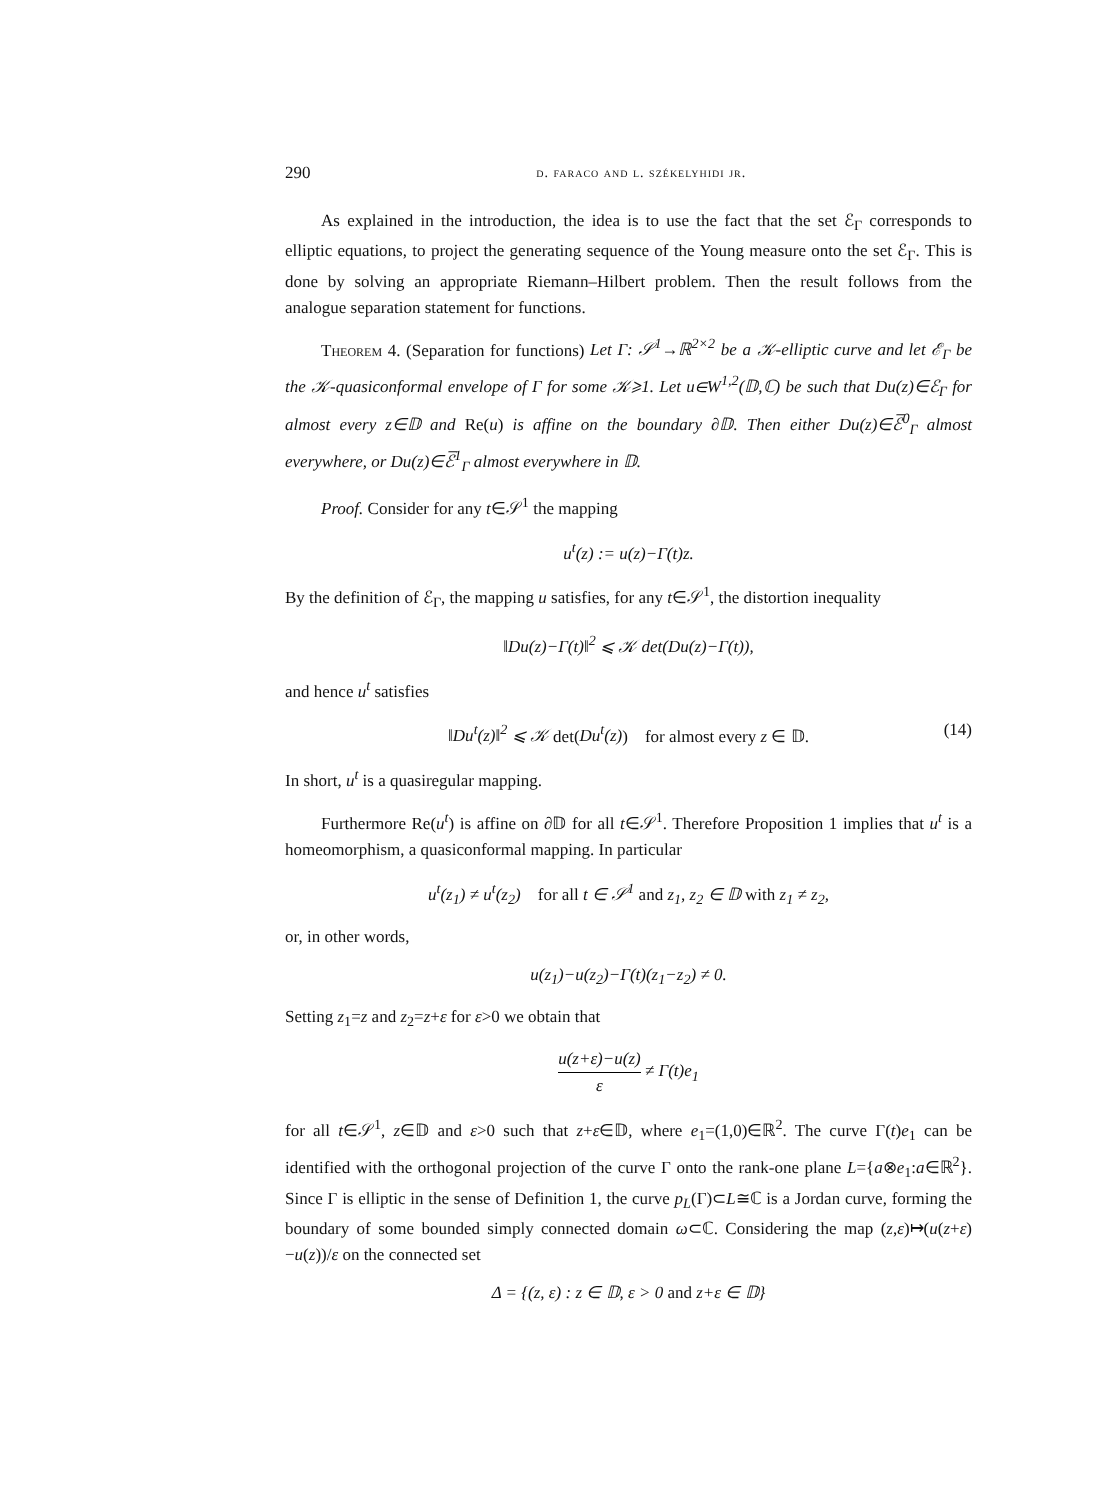290 d. faraco and l. székelyhidi jr.
As explained in the introduction, the idea is to use the fact that the set ℰ<sub>Γ</sub> corresponds to elliptic equations, to project the generating sequence of the Young measure onto the set ℰ<sub>Γ</sub>. This is done by solving an appropriate Riemann–Hilbert problem. Then the result follows from the analogue separation statement for functions.
Theorem 4. (Separation for functions) Let Γ: 𝒮<sup>1</sup>→ℝ<sup>2×2</sup> be a 𝒦-elliptic curve and let ℰ<sub>Γ</sub> be the 𝒦-quasiconformal envelope of Γ for some 𝒦⩾1. Let u∈W<sup>1,2</sup>(𝔻,ℂ) be such that Du(z)∈ℰ<sub>Γ</sub> for almost every z∈𝔻 and Re(u) is affine on the boundary ∂𝔻. Then either Du(z)∈ℰ̅<sup>0</sup><sub>Γ</sub> almost everywhere, or Du(z)∈ℰ̅<sup>1</sup><sub>Γ</sub> almost everywhere in 𝔻.
Proof. Consider for any t∈𝒮<sup>1</sup> the mapping
u<sup>t</sup>(z) := u(z)−Γ(t)z.
By the definition of ℰ<sub>Γ</sub>, the mapping u satisfies, for any t∈𝒮<sup>1</sup>, the distortion inequality
‖Du(z)−Γ(t)‖<sup>2</sup> ⩽ 𝒦 det(Du(z)−Γ(t)),
and hence u<sup>t</sup> satisfies
‖Du<sup>t</sup>(z)‖<sup>2</sup> ⩽ 𝒦 det(Du<sup>t</sup>(z)) for almost every z ∈ 𝔻. (14)
In short, u<sup>t</sup> is a quasiregular mapping.
Furthermore Re(u<sup>t</sup>) is affine on ∂𝔻 for all t∈𝒮<sup>1</sup>. Therefore Proposition 1 implies that u<sup>t</sup> is a homeomorphism, a quasiconformal mapping. In particular
u<sup>t</sup>(z<sub>1</sub>) ≠ u<sup>t</sup>(z<sub>2</sub>) for all t ∈ 𝒮<sup>1</sup> and z<sub>1</sub>, z<sub>2</sub> ∈ 𝔻 with z<sub>1</sub> ≠ z<sub>2</sub>,
or, in other words,
u(z<sub>1</sub>)−u(z<sub>2</sub>)−Γ(t)(z<sub>1</sub>−z<sub>2</sub>) ≠ 0.
Setting z<sub>1</sub>=z and z<sub>2</sub>=z+ε for ε>0 we obtain that
u(z+ε)−u(z) ε ≠ Γ(t)e<sub>1</sub>
for all t∈𝒮<sup>1</sup>, z∈𝔻 and ε>0 such that z+ε∈𝔻, where e<sub>1</sub>=(1,0)∈ℝ<sup>2</sup>. The curve Γ(t)e<sub>1</sub> can be identified with the orthogonal projection of the curve Γ onto the rank-one plane L={a⊗e<sub>1</sub>:a∈ℝ<sup>2</sup>}. Since Γ is elliptic in the sense of Definition 1, the curve p<sub>L</sub>(Γ)⊂L≅ℂ is a Jordan curve, forming the boundary of some bounded simply connected domain ω⊂ℂ. Considering the map (z,ε)↦(u(z+ε)−u(z))/ε on the connected set
Δ = {(z, ε) : z ∈ 𝔻, ε > 0 and z+ε ∈ 𝔻}